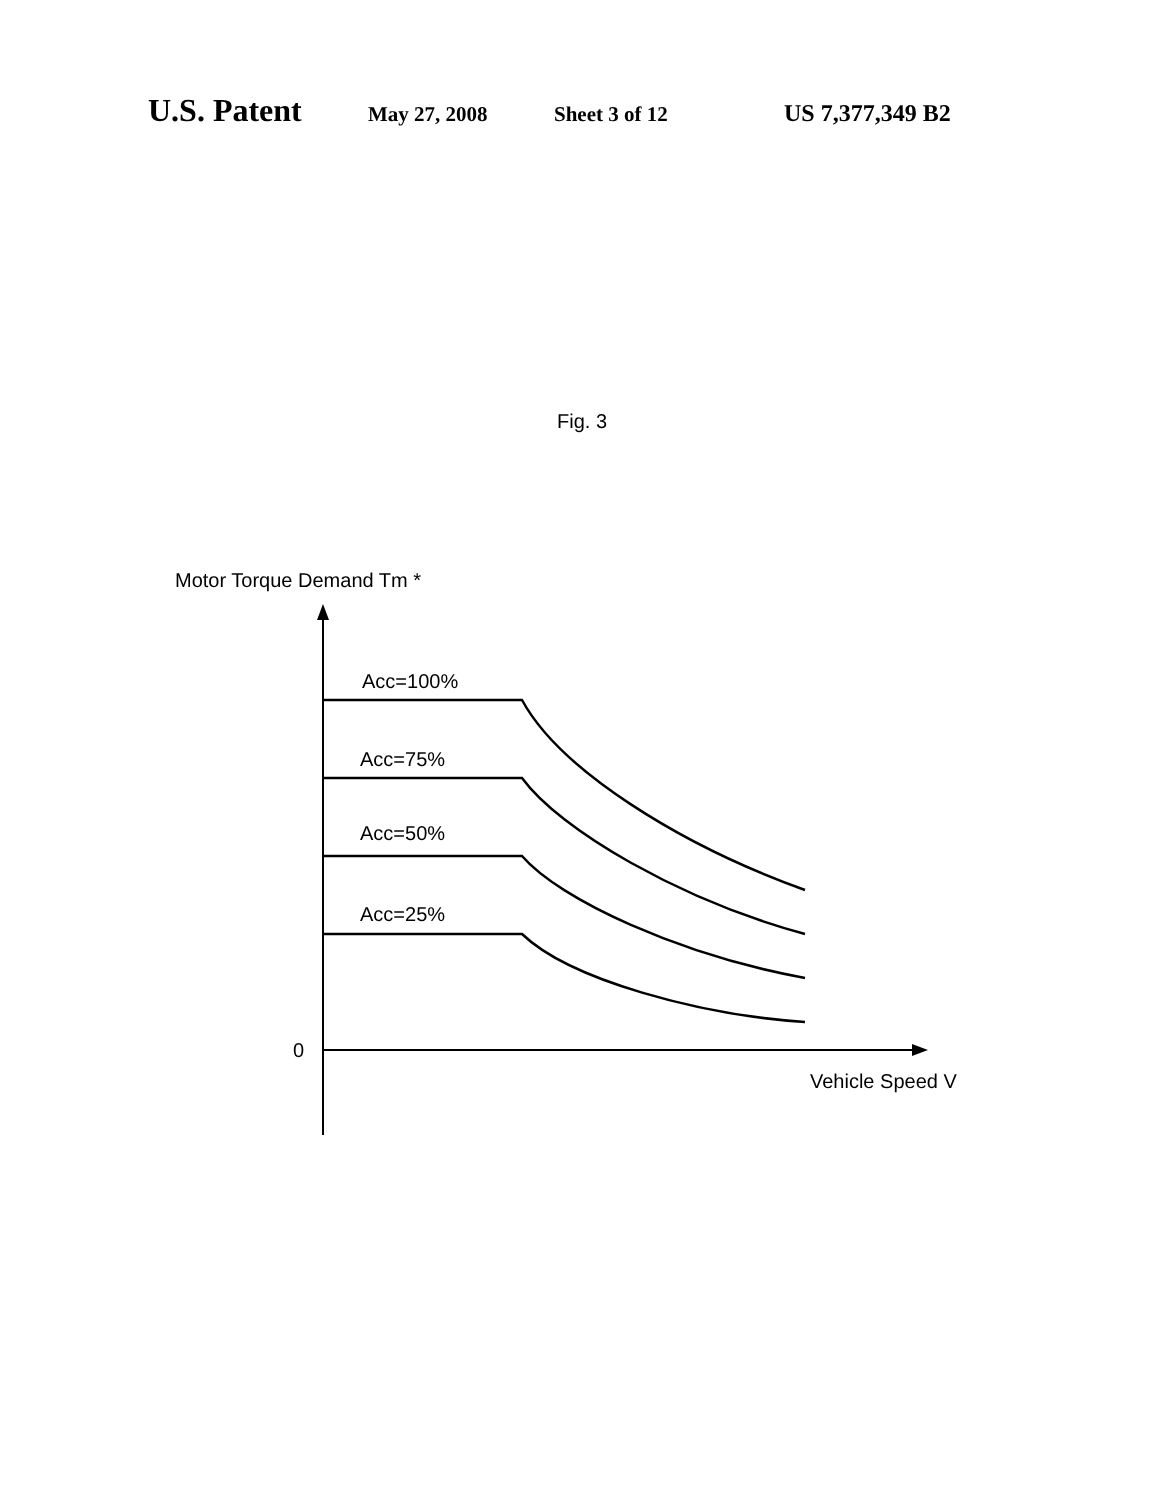U.S. Patent May 27, 2008 Sheet 3 of 12 US 7,377,349 B2
Fig. 3
Motor Torque Demand Tm *
0
Vehicle Speed V
Acc=100%
Acc=75%
Acc=50%
Acc=25%